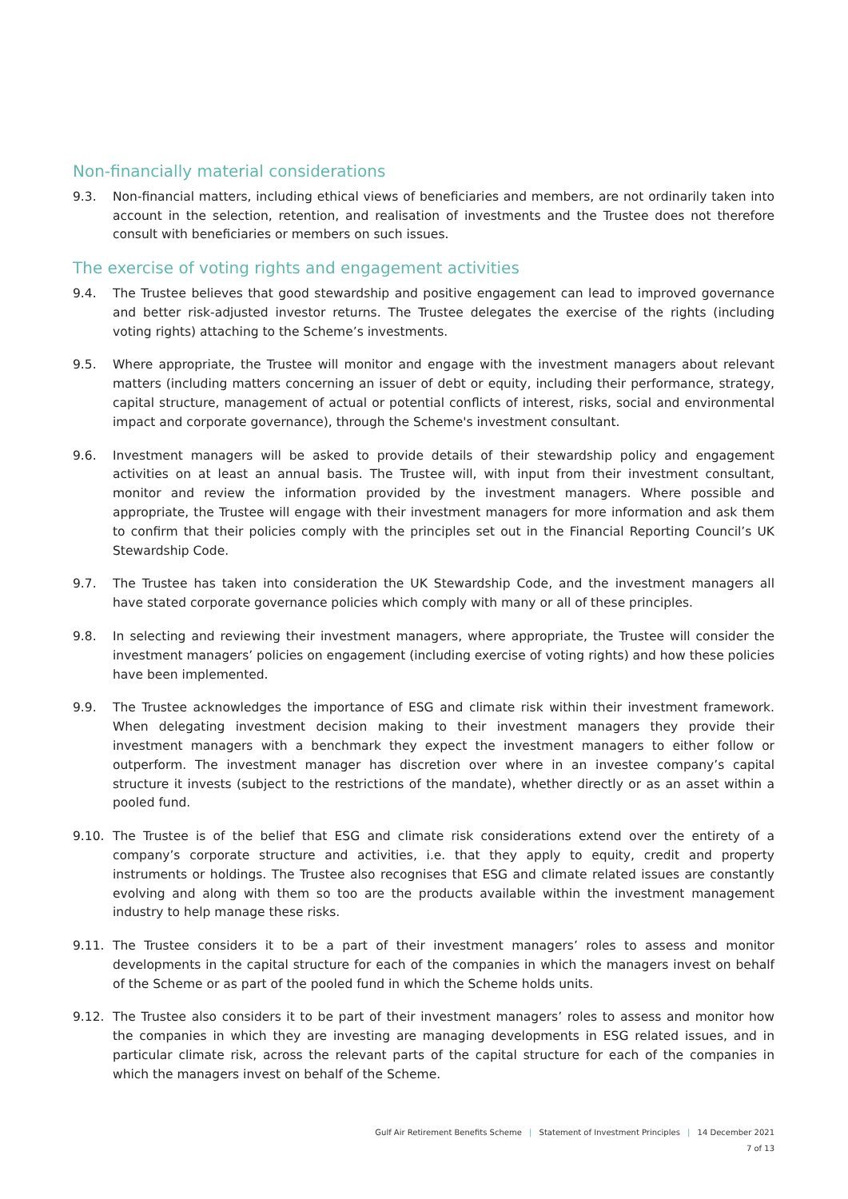Non-financially material considerations
9.3. Non-financial matters, including ethical views of beneficiaries and members, are not ordinarily taken into account in the selection, retention, and realisation of investments and the Trustee does not therefore consult with beneficiaries or members on such issues.
The exercise of voting rights and engagement activities
9.4. The Trustee believes that good stewardship and positive engagement can lead to improved governance and better risk-adjusted investor returns. The Trustee delegates the exercise of the rights (including voting rights) attaching to the Scheme’s investments.
9.5. Where appropriate, the Trustee will monitor and engage with the investment managers about relevant matters (including matters concerning an issuer of debt or equity, including their performance, strategy, capital structure, management of actual or potential conflicts of interest, risks, social and environmental impact and corporate governance), through the Scheme's investment consultant.
9.6. Investment managers will be asked to provide details of their stewardship policy and engagement activities on at least an annual basis. The Trustee will, with input from their investment consultant, monitor and review the information provided by the investment managers. Where possible and appropriate, the Trustee will engage with their investment managers for more information and ask them to confirm that their policies comply with the principles set out in the Financial Reporting Council’s UK Stewardship Code.
9.7. The Trustee has taken into consideration the UK Stewardship Code, and the investment managers all have stated corporate governance policies which comply with many or all of these principles.
9.8. In selecting and reviewing their investment managers, where appropriate, the Trustee will consider the investment managers’ policies on engagement (including exercise of voting rights) and how these policies have been implemented.
9.9. The Trustee acknowledges the importance of ESG and climate risk within their investment framework. When delegating investment decision making to their investment managers they provide their investment managers with a benchmark they expect the investment managers to either follow or outperform. The investment manager has discretion over where in an investee company’s capital structure it invests (subject to the restrictions of the mandate), whether directly or as an asset within a pooled fund.
9.10. The Trustee is of the belief that ESG and climate risk considerations extend over the entirety of a company’s corporate structure and activities, i.e. that they apply to equity, credit and property instruments or holdings. The Trustee also recognises that ESG and climate related issues are constantly evolving and along with them so too are the products available within the investment management industry to help manage these risks.
9.11. The Trustee considers it to be a part of their investment managers’ roles to assess and monitor developments in the capital structure for each of the companies in which the managers invest on behalf of the Scheme or as part of the pooled fund in which the Scheme holds units.
9.12. The Trustee also considers it to be part of their investment managers’ roles to assess and monitor how the companies in which they are investing are managing developments in ESG related issues, and in particular climate risk, across the relevant parts of the capital structure for each of the companies in which the managers invest on behalf of the Scheme.
Gulf Air Retirement Benefits Scheme | Statement of Investment Principles | 14 December 2021
7 of 13